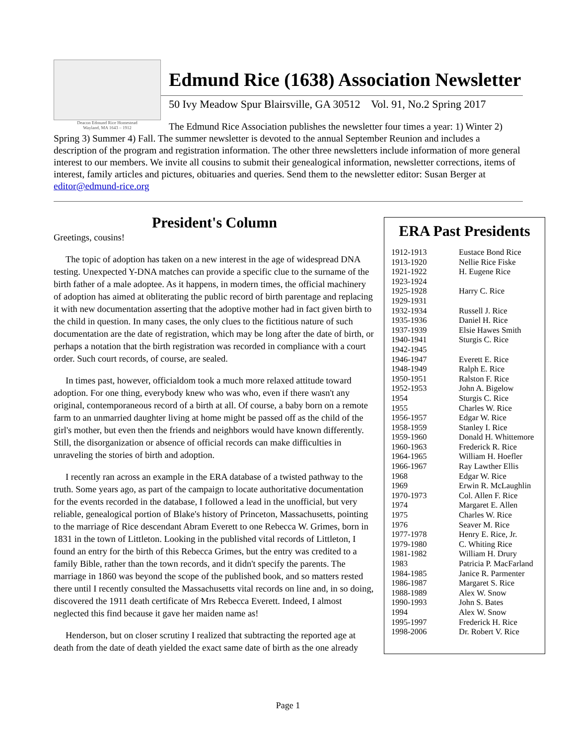Deacon Edmund Rice Homestead
Wayland, MA 1643 – 1912
Edmund Rice (1638) Association Newsletter
50 Ivy Meadow Spur Blairsville, GA 30512 Vol. 91, No.2 Spring 2017
The Edmund Rice Association publishes the newsletter four times a year: 1) Winter 2) Spring 3) Summer 4) Fall. The summer newsletter is devoted to the annual September Reunion and includes a description of the program and registration information. The other three newsletters include information of more general interest to our members. We invite all cousins to submit their genealogical information, newsletter corrections, items of interest, family articles and pictures, obituaries and queries. Send them to the newsletter editor: Susan Berger at editor@edmund-rice.org
President's Column
Greetings, cousins!
The topic of adoption has taken on a new interest in the age of widespread DNA testing. Unexpected Y-DNA matches can provide a specific clue to the surname of the birth father of a male adoptee. As it happens, in modern times, the official machinery of adoption has aimed at obliterating the public record of birth parentage and replacing it with new documentation asserting that the adoptive mother had in fact given birth to the child in question. In many cases, the only clues to the fictitious nature of such documentation are the date of registration, which may be long after the date of birth, or perhaps a notation that the birth registration was recorded in compliance with a court order. Such court records, of course, are sealed.
In times past, however, officialdom took a much more relaxed attitude toward adoption. For one thing, everybody knew who was who, even if there wasn't any original, contemporaneous record of a birth at all. Of course, a baby born on a remote farm to an unmarried daughter living at home might be passed off as the child of the girl's mother, but even then the friends and neighbors would have known differently. Still, the disorganization or absence of official records can make difficulties in unraveling the stories of birth and adoption.
I recently ran across an example in the ERA database of a twisted pathway to the truth. Some years ago, as part of the campaign to locate authoritative documentation for the events recorded in the database, I followed a lead in the unofficial, but very reliable, genealogical portion of Blake's history of Princeton, Massachusetts, pointing to the marriage of Rice descendant Abram Everett to one Rebecca W. Grimes, born in 1831 in the town of Littleton. Looking in the published vital records of Littleton, I found an entry for the birth of this Rebecca Grimes, but the entry was credited to a family Bible, rather than the town records, and it didn't specify the parents. The marriage in 1860 was beyond the scope of the published book, and so matters rested there until I recently consulted the Massachusetts vital records on line and, in so doing, discovered the 1911 death certificate of Mrs Rebecca Everett. Indeed, I almost neglected this find because it gave her maiden name as!
Henderson, but on closer scrutiny I realized that subtracting the reported age at death from the date of death yielded the exact same date of birth as the one already
ERA Past Presidents
| 1912-1913 | Eustace Bond Rice |
| 1913-1920 | Nellie Rice Fiske |
| 1921-1922 | H. Eugene Rice |
| 1923-1924 | |
| 1925-1928 | Harry C. Rice |
| 1929-1931 | |
| 1932-1934 | Russell J. Rice |
| 1935-1936 | Daniel H. Rice |
| 1937-1939 | Elsie Hawes Smith |
| 1940-1941 | Sturgis C. Rice |
| 1942-1945 | |
| 1946-1947 | Everett E. Rice |
| 1948-1949 | Ralph E. Rice |
| 1950-1951 | Ralston F. Rice |
| 1952-1953 | John A. Bigelow |
| 1954 | Sturgis C. Rice |
| 1955 | Charles W. Rice |
| 1956-1957 | Edgar W. Rice |
| 1958-1959 | Stanley I. Rice |
| 1959-1960 | Donald H. Whittemore |
| 1960-1963 | Frederick R. Rice |
| 1964-1965 | William H. Hoefler |
| 1966-1967 | Ray Lawther Ellis |
| 1968 | Edgar W. Rice |
| 1969 | Erwin R. McLaughlin |
| 1970-1973 | Col. Allen F. Rice |
| 1974 | Margaret E. Allen |
| 1975 | Charles W. Rice |
| 1976 | Seaver M. Rice |
| 1977-1978 | Henry E. Rice, Jr. |
| 1979-1980 | C. Whiting Rice |
| 1981-1982 | William H. Drury |
| 1983 | Patricia P. MacFarland |
| 1984-1985 | Janice R. Parmenter |
| 1986-1987 | Margaret S. Rice |
| 1988-1989 | Alex W. Snow |
| 1990-1993 | John S. Bates |
| 1994 | Alex W. Snow |
| 1995-1997 | Frederick H. Rice |
| 1998-2006 | Dr. Robert V. Rice |
Page 1